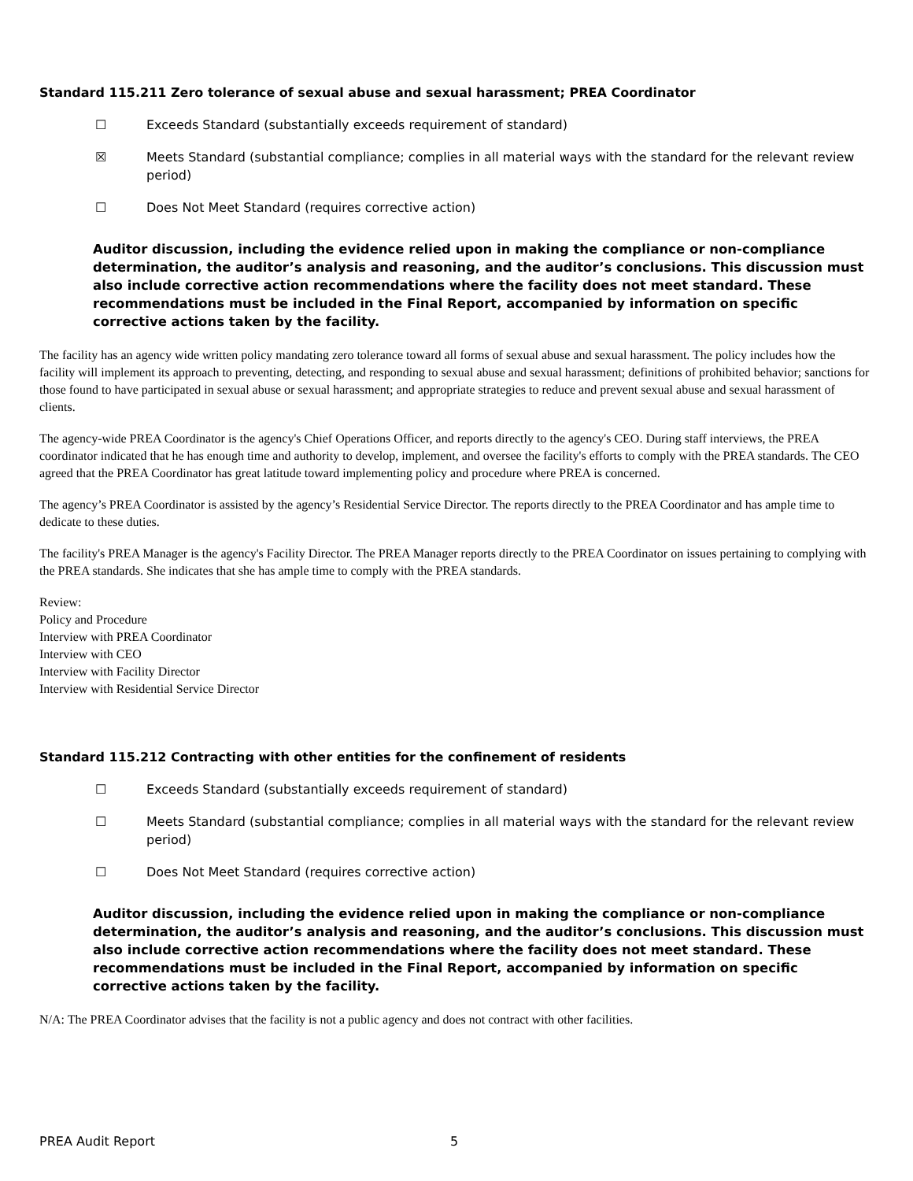Standard 115.211 Zero tolerance of sexual abuse and sexual harassment; PREA Coordinator
☐ Exceeds Standard (substantially exceeds requirement of standard)
☒ Meets Standard (substantial compliance; complies in all material ways with the standard for the relevant review period)
☐ Does Not Meet Standard (requires corrective action)
Auditor discussion, including the evidence relied upon in making the compliance or non-compliance determination, the auditor’s analysis and reasoning, and the auditor’s conclusions. This discussion must also include corrective action recommendations where the facility does not meet standard. These recommendations must be included in the Final Report, accompanied by information on specific corrective actions taken by the facility.
The facility has an agency wide written policy mandating zero tolerance toward all forms of sexual abuse and sexual harassment. The policy includes how the facility will implement its approach to preventing, detecting, and responding to sexual abuse and sexual harassment; definitions of prohibited behavior; sanctions for those found to have participated in sexual abuse or sexual harassment; and appropriate strategies to reduce and prevent sexual abuse and sexual harassment of clients.
The agency-wide PREA Coordinator is the agency's Chief Operations Officer, and reports directly to the agency's CEO. During staff interviews, the PREA coordinator indicated that he has enough time and authority to develop, implement, and oversee the facility's efforts to comply with the PREA standards. The CEO agreed that the PREA Coordinator has great latitude toward implementing policy and procedure where PREA is concerned.
The agency’s PREA Coordinator is assisted by the agency’s Residential Service Director. The reports directly to the PREA Coordinator and has ample time to dedicate to these duties.
The facility's PREA Manager is the agency's Facility Director. The PREA Manager reports directly to the PREA Coordinator on issues pertaining to complying with the PREA standards. She indicates that she has ample time to comply with the PREA standards.
Review:
Policy and Procedure
Interview with PREA Coordinator
Interview with CEO
Interview with Facility Director
Interview with Residential Service Director
Standard 115.212 Contracting with other entities for the confinement of residents
☐ Exceeds Standard (substantially exceeds requirement of standard)
☐ Meets Standard (substantial compliance; complies in all material ways with the standard for the relevant review period)
☐ Does Not Meet Standard (requires corrective action)
Auditor discussion, including the evidence relied upon in making the compliance or non-compliance determination, the auditor’s analysis and reasoning, and the auditor’s conclusions. This discussion must also include corrective action recommendations where the facility does not meet standard. These recommendations must be included in the Final Report, accompanied by information on specific corrective actions taken by the facility.
N/A: The PREA Coordinator advises that the facility is not a public agency and does not contract with other facilities.
PREA Audit Report 5